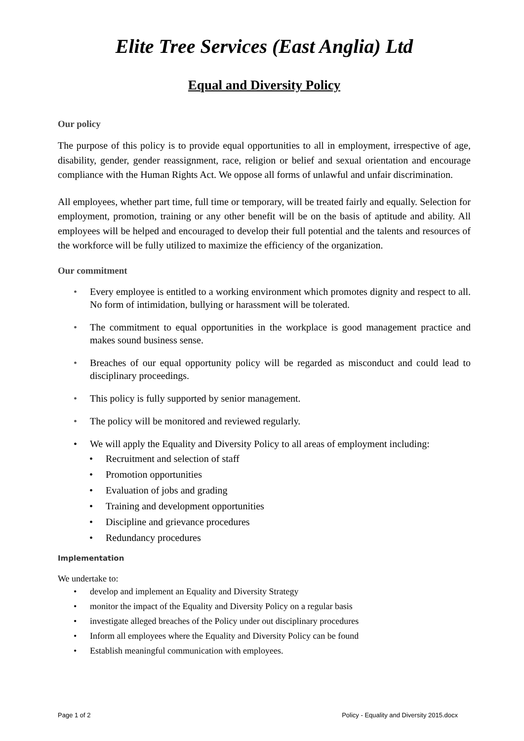Elite Tree Services (East Anglia) Ltd
Equal and Diversity Policy
Our policy
The purpose of this policy is to provide equal opportunities to all in employment, irrespective of age, disability, gender, gender reassignment, race, religion or belief and sexual orientation and encourage compliance with the Human Rights Act. We oppose all forms of unlawful and unfair discrimination.
All employees, whether part time, full time or temporary, will be treated fairly and equally. Selection for employment, promotion, training or any other benefit will be on the basis of aptitude and ability. All employees will be helped and encouraged to develop their full potential and the talents and resources of the workforce will be fully utilized to maximize the efficiency of the organization.
Our commitment
• Every employee is entitled to a working environment which promotes dignity and respect to all. No form of intimidation, bullying or harassment will be tolerated.
• The commitment to equal opportunities in the workplace is good management practice and makes sound business sense.
• Breaches of our equal opportunity policy will be regarded as misconduct and could lead to disciplinary proceedings.
• This policy is fully supported by senior management.
• The policy will be monitored and reviewed regularly.
• We will apply the Equality and Diversity Policy to all areas of employment including:
• Recruitment and selection of staff
• Promotion opportunities
• Evaluation of jobs and grading
• Training and development opportunities
• Discipline and grievance procedures
• Redundancy procedures
Implementation
We undertake to:
• develop and implement an Equality and Diversity Strategy
• monitor the impact of the Equality and Diversity Policy on a regular basis
• investigate alleged breaches of the Policy under out disciplinary procedures
• Inform all employees where the Equality and Diversity Policy can be found
• Establish meaningful communication with employees.
Page 1 of 2 Policy - Equality and Diversity 2015.docx